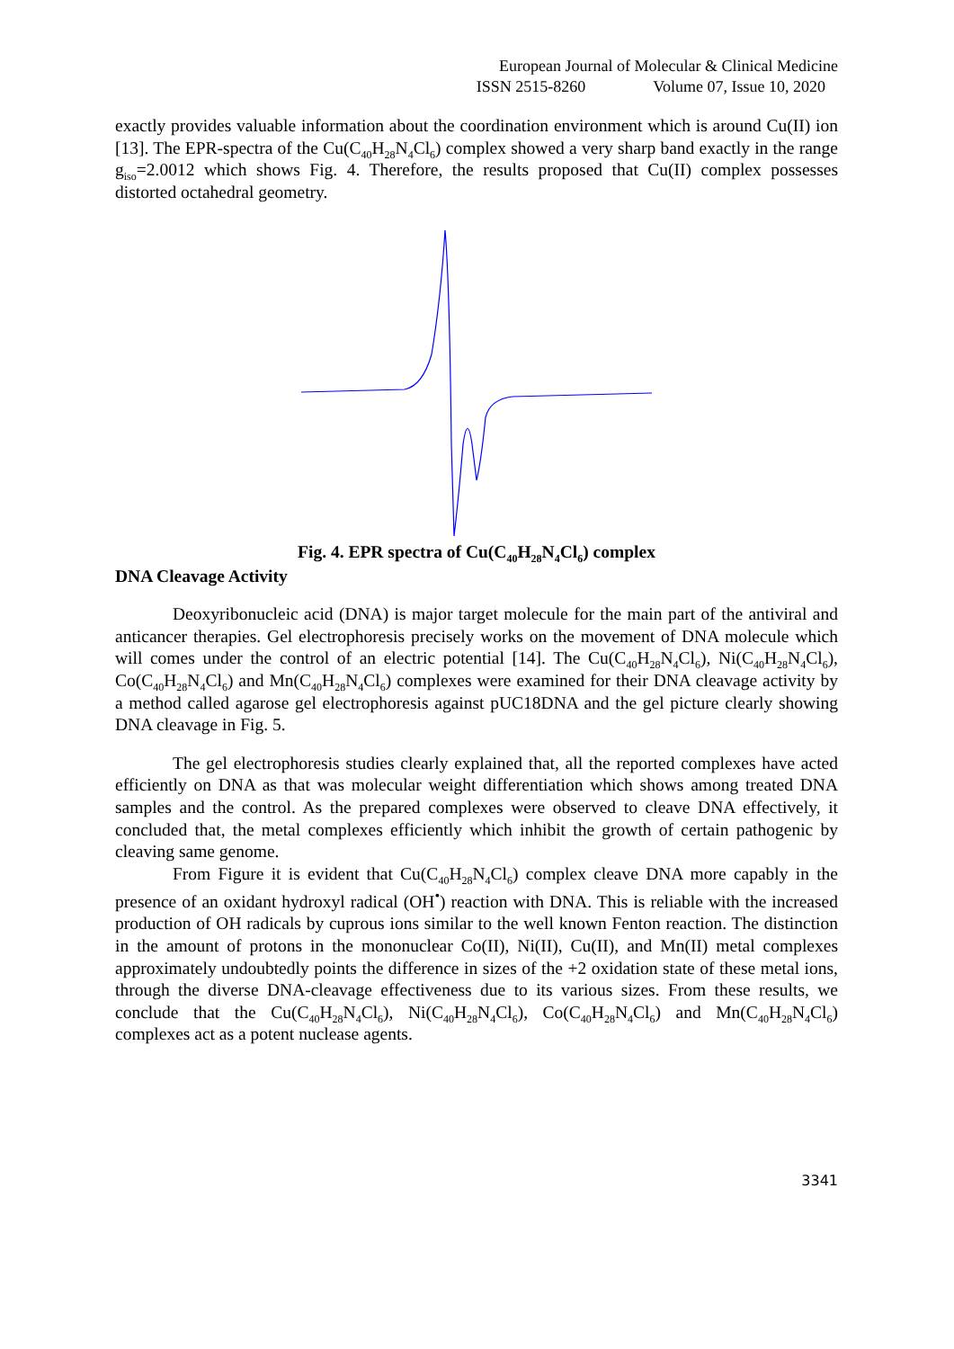European Journal of Molecular & Clinical Medicine
ISSN 2515-8260 Volume 07, Issue 10, 2020
exactly provides valuable information about the coordination environment which is around Cu(II) ion [13]. The EPR-spectra of the Cu(C<sub>40</sub>H<sub>28</sub>N<sub>4</sub>Cl<sub>6</sub>) complex showed a very sharp band exactly in the range g<sub>iso</sub>=2.0012 which shows Fig. 4. Therefore, the results proposed that Cu(II) complex possesses distorted octahedral geometry.
Fig. 4. EPR spectra of Cu(C<sub>40</sub>H<sub>28</sub>N<sub>4</sub>Cl<sub>6</sub>) complex
DNA Cleavage Activity
Deoxyribonucleic acid (DNA) is major target molecule for the main part of the antiviral and anticancer therapies. Gel electrophoresis precisely works on the movement of DNA molecule which will comes under the control of an electric potential [14]. The Cu(C<sub>40</sub>H<sub>28</sub>N<sub>4</sub>Cl<sub>6</sub>), Ni(C<sub>40</sub>H<sub>28</sub>N<sub>4</sub>Cl<sub>6</sub>), Co(C<sub>40</sub>H<sub>28</sub>N<sub>4</sub>Cl<sub>6</sub>) and Mn(C<sub>40</sub>H<sub>28</sub>N<sub>4</sub>Cl<sub>6</sub>) complexes were examined for their DNA cleavage activity by a method called agarose gel electrophoresis against pUC18DNA and the gel picture clearly showing DNA cleavage in Fig. 5.
The gel electrophoresis studies clearly explained that, all the reported complexes have acted efficiently on DNA as that was molecular weight differentiation which shows among treated DNA samples and the control. As the prepared complexes were observed to cleave DNA effectively, it concluded that, the metal complexes efficiently which inhibit the growth of certain pathogenic by cleaving same genome.
From Figure it is evident that Cu(C<sub>40</sub>H<sub>28</sub>N<sub>4</sub>Cl<sub>6</sub>) complex cleave DNA more capably in the presence of an oxidant hydroxyl radical (OH<sup>•</sup>) reaction with DNA. This is reliable with the increased production of OH radicals by cuprous ions similar to the well known Fenton reaction. The distinction in the amount of protons in the mononuclear Co(II), Ni(II), Cu(II), and Mn(II) metal complexes approximately undoubtedly points the difference in sizes of the +2 oxidation state of these metal ions, through the diverse DNA-cleavage effectiveness due to its various sizes. From these results, we conclude that the Cu(C<sub>40</sub>H<sub>28</sub>N<sub>4</sub>Cl<sub>6</sub>), Ni(C<sub>40</sub>H<sub>28</sub>N<sub>4</sub>Cl<sub>6</sub>), Co(C<sub>40</sub>H<sub>28</sub>N<sub>4</sub>Cl<sub>6</sub>) and Mn(C<sub>40</sub>H<sub>28</sub>N<sub>4</sub>Cl<sub>6</sub>) complexes act as a potent nuclease agents.
3341